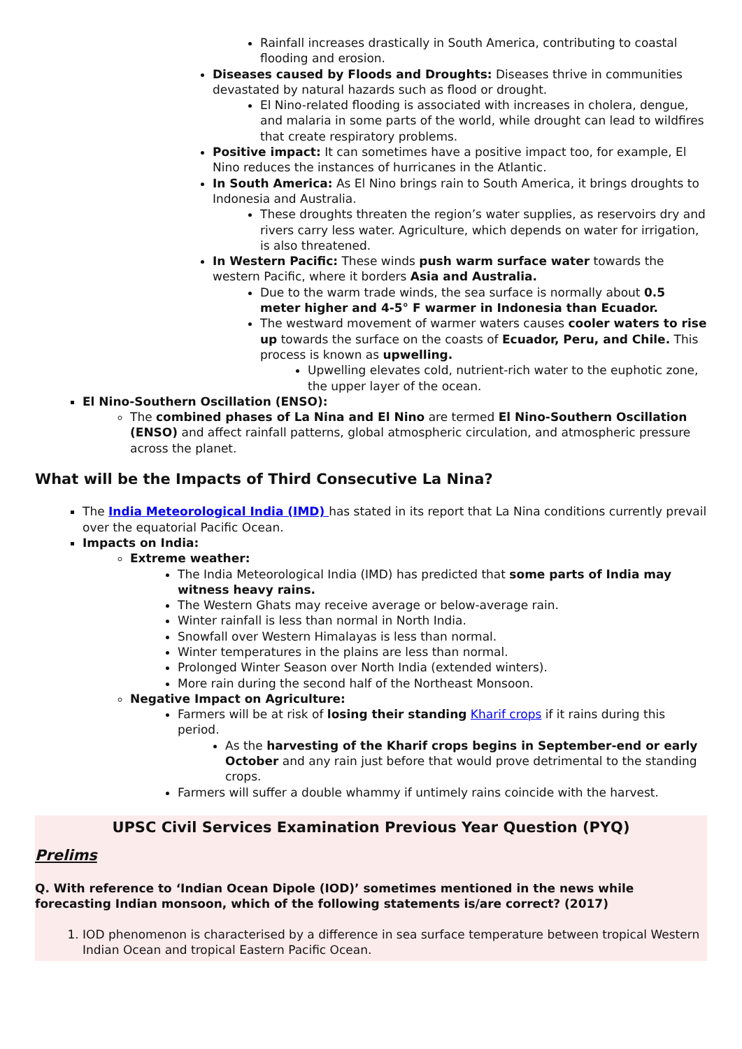Rainfall increases drastically in South America, contributing to coastal flooding and erosion.
Diseases caused by Floods and Droughts: Diseases thrive in communities devastated by natural hazards such as flood or drought.
El Nino-related flooding is associated with increases in cholera, dengue, and malaria in some parts of the world, while drought can lead to wildfires that create respiratory problems.
Positive impact: It can sometimes have a positive impact too, for example, El Nino reduces the instances of hurricanes in the Atlantic.
In South America: As El Nino brings rain to South America, it brings droughts to Indonesia and Australia.
These droughts threaten the region’s water supplies, as reservoirs dry and rivers carry less water. Agriculture, which depends on water for irrigation, is also threatened.
In Western Pacific: These winds push warm surface water towards the western Pacific, where it borders Asia and Australia.
Due to the warm trade winds, the sea surface is normally about 0.5 meter higher and 4-5° F warmer in Indonesia than Ecuador.
The westward movement of warmer waters causes cooler waters to rise up towards the surface on the coasts of Ecuador, Peru, and Chile. This process is known as upwelling.
Upwelling elevates cold, nutrient-rich water to the euphotic zone, the upper layer of the ocean.
El Nino-Southern Oscillation (ENSO):
The combined phases of La Nina and El Nino are termed El Nino-Southern Oscillation (ENSO) and affect rainfall patterns, global atmospheric circulation, and atmospheric pressure across the planet.
What will be the Impacts of Third Consecutive La Nina?
The India Meteorological India (IMD) has stated in its report that La Nina conditions currently prevail over the equatorial Pacific Ocean.
Impacts on India:
Extreme weather:
The India Meteorological India (IMD) has predicted that some parts of India may witness heavy rains.
The Western Ghats may receive average or below-average rain.
Winter rainfall is less than normal in North India.
Snowfall over Western Himalayas is less than normal.
Winter temperatures in the plains are less than normal.
Prolonged Winter Season over North India (extended winters).
More rain during the second half of the Northeast Monsoon.
Negative Impact on Agriculture:
Farmers will be at risk of losing their standing Kharif crops if it rains during this period.
As the harvesting of the Kharif crops begins in September-end or early October and any rain just before that would prove detrimental to the standing crops.
Farmers will suffer a double whammy if untimely rains coincide with the harvest.
UPSC Civil Services Examination Previous Year Question (PYQ)
Prelims
Q. With reference to ‘Indian Ocean Dipole (IOD)’ sometimes mentioned in the news while forecasting Indian monsoon, which of the following statements is/are correct? (2017)
1. IOD phenomenon is characterised by a difference in sea surface temperature between tropical Western Indian Ocean and tropical Eastern Pacific Ocean.